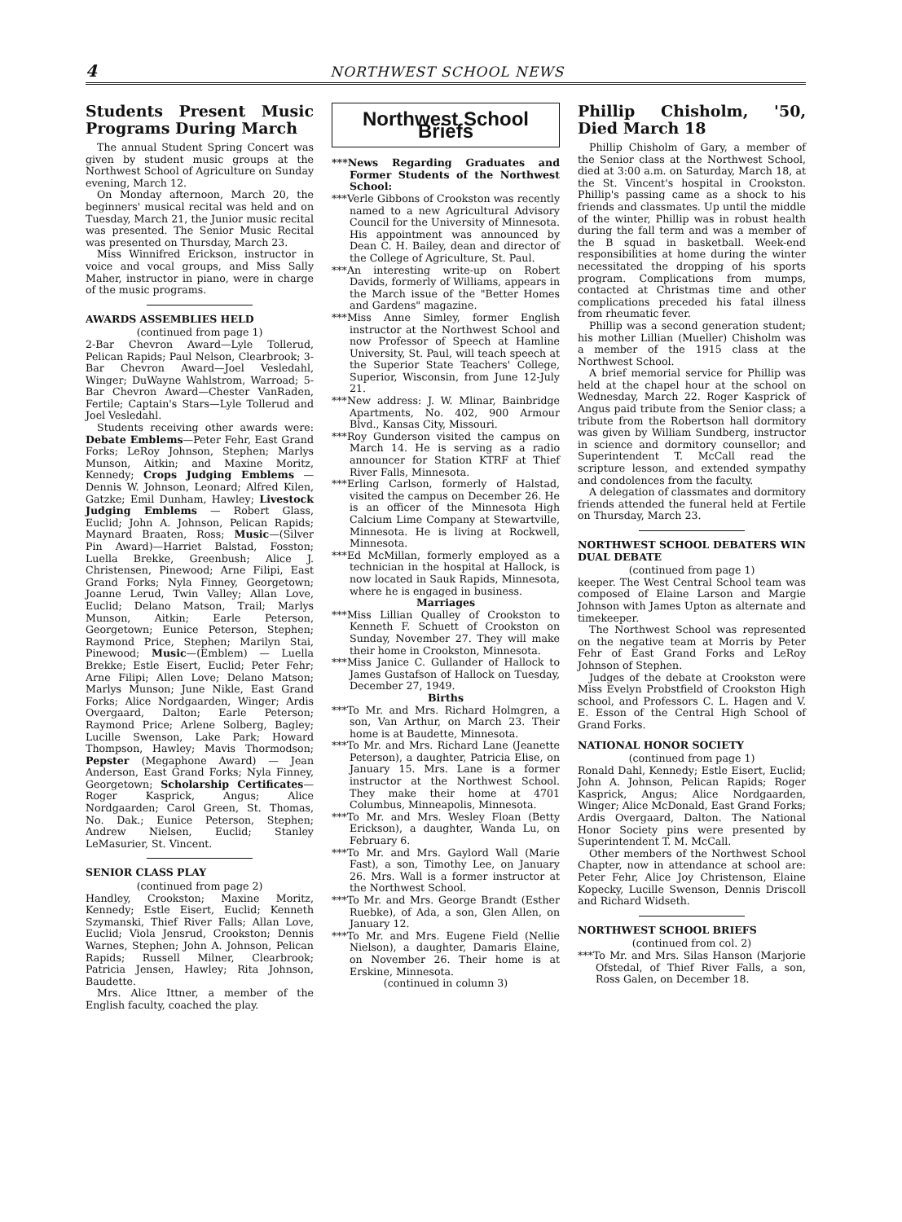4 NORTHWEST SCHOOL NEWS
Students Present Music Programs During March
The annual Student Spring Concert was given by student music groups at the Northwest School of Agriculture on Sunday evening, March 12.
On Monday afternoon, March 20, the beginners' musical recital was held and on Tuesday, March 21, the Junior music recital was presented. The Senior Music Recital was presented on Thursday, March 23.
Miss Winnifred Erickson, instructor in voice and vocal groups, and Miss Sally Maher, instructor in piano, were in charge of the music programs.
AWARDS ASSEMBLIES HELD
(continued from page 1)
2-Bar Chevron Award—Lyle Tollerud, Pelican Rapids; Paul Nelson, Clearbrook; 3-Bar Chevron Award—Joel Vesledahl, Winger; DuWayne Wahlstrom, Warroad; 5-Bar Chevron Award—Chester VanRaden, Fertile; Captain's Stars—Lyle Tollerud and Joel Vesledahl.
Students receiving other awards were: Debate Emblems—Peter Fehr, East Grand Forks; LeRoy Johnson, Stephen; Marlys Munson, Aitkin; and Maxine Moritz, Kennedy; Crops Judging Emblems — Dennis W. Johnson, Leonard; Alfred Kilen, Gatzke; Emil Dunham, Hawley; Livestock Judging Emblems — Robert Glass, Euclid; John A. Johnson, Pelican Rapids; Maynard Braaten, Ross; Music—(Silver Pin Award)—Harriet Balstad, Fosston; Luella Brekke, Greenbush; Alice J. Christensen, Pinewood; Arne Filipi, East Grand Forks; Nyla Finney, Georgetown; Joanne Lerud, Twin Valley; Allan Love, Euclid; Delano Matson, Trail; Marlys Munson, Aitkin; Earle Peterson, Georgetown; Eunice Peterson, Stephen; Raymond Price, Stephen; Marilyn Stai, Pinewood; Music—(Emblem) — Luella Brekke; Estle Eisert, Euclid; Peter Fehr; Arne Filipi; Allen Love; Delano Matson; Marlys Munson; June Nikle, East Grand Forks; Alice Nordgaarden, Winger; Ardis Overgaard, Dalton; Earle Peterson; Raymond Price; Arlene Solberg, Bagley; Lucille Swenson, Lake Park; Howard Thompson, Hawley; Mavis Thormodson; Pepster (Megaphone Award) — Jean Anderson, East Grand Forks; Nyla Finney, Georgetown; Scholarship Certificates—Roger Kasprick, Angus; Alice Nordgaarden; Carol Green, St. Thomas, No. Dak.; Eunice Peterson, Stephen; Andrew Nielsen, Euclid; Stanley LeMasurier, St. Vincent.
SENIOR CLASS PLAY
(continued from page 2)
Handley, Crookston; Maxine Moritz, Kennedy; Estle Eisert, Euclid; Kenneth Szymanski, Thief River Falls; Allan Love, Euclid; Viola Jensrud, Crookston; Dennis Warnes, Stephen; John A. Johnson, Pelican Rapids; Russell Milner, Clearbrook; Patricia Jensen, Hawley; Rita Johnson, Baudette.
Mrs. Alice Ittner, a member of the English faculty, coached the play.
Northwest School Briefs
***News Regarding Graduates and Former Students of the Northwest School:
***Verle Gibbons of Crookston was recently named to a new Agricultural Advisory Council for the University of Minnesota. His appointment was announced by Dean C. H. Bailey, dean and director of the College of Agriculture, St. Paul.
***An interesting write-up on Robert Davids, formerly of Williams, appears in the March issue of the "Better Homes and Gardens" magazine.
***Miss Anne Simley, former English instructor at the Northwest School and now Professor of Speech at Hamline University, St. Paul, will teach speech at the Superior State Teachers' College, Superior, Wisconsin, from June 12-July 21.
***New address: J. W. Mlinar, Bainbridge Apartments, No. 402, 900 Armour Blvd., Kansas City, Missouri.
***Roy Gunderson visited the campus on March 14. He is serving as a radio announcer for Station KTRF at Thief River Falls, Minnesota.
***Erling Carlson, formerly of Halstad, visited the campus on December 26. He is an officer of the Minnesota High Calcium Lime Company at Stewartville, Minnesota. He is living at Rockwell, Minnesota.
***Ed McMillan, formerly employed as a technician in the hospital at Hallock, is now located in Sauk Rapids, Minnesota, where he is engaged in business.
Marriages
***Miss Lillian Qualley of Crookston to Kenneth F. Schuett of Crookston on Sunday, November 27. They will make their home in Crookston, Minnesota.
***Miss Janice C. Gullander of Hallock to James Gustafson of Hallock on Tuesday, December 27, 1949.
Births
***To Mr. and Mrs. Richard Holmgren, a son, Van Arthur, on March 23. Their home is at Baudette, Minnesota.
***To Mr. and Mrs. Richard Lane (Jeanette Peterson), a daughter, Patricia Elise, on January 15. Mrs. Lane is a former instructor at the Northwest School. They make their home at 4701 Columbus, Minneapolis, Minnesota.
***To Mr. and Mrs. Wesley Floan (Betty Erickson), a daughter, Wanda Lu, on February 6.
***To Mr. and Mrs. Gaylord Wall (Marie Fast), a son, Timothy Lee, on January 26. Mrs. Wall is a former instructor at the Northwest School.
***To Mr. and Mrs. George Brandt (Esther Ruebke), of Ada, a son, Glen Allen, on January 12.
***To Mr. and Mrs. Eugene Field (Nellie Nielson), a daughter, Damaris Elaine, on November 26. Their home is at Erskine, Minnesota.
(continued in column 3)
Phillip Chisholm, '50, Died March 18
Phillip Chisholm of Gary, a member of the Senior class at the Northwest School, died at 3:00 a.m. on Saturday, March 18, at the St. Vincent's hospital in Crookston. Phillip's passing came as a shock to his friends and classmates. Up until the middle of the winter, Phillip was in robust health during the fall term and was a member of the B squad in basketball. Week-end responsibilities at home during the winter necessitated the dropping of his sports program. Complications from mumps, contacted at Christmas time and other complications preceded his fatal illness from rheumatic fever.
Phillip was a second generation student; his mother Lillian (Mueller) Chisholm was a member of the 1915 class at the Northwest School.
A brief memorial service for Phillip was held at the chapel hour at the school on Wednesday, March 22. Roger Kasprick of Angus paid tribute from the Senior class; a tribute from the Robertson hall dormitory was given by William Sundberg, instructor in science and dormitory counsellor; and Superintendent T. McCall read the scripture lesson, and extended sympathy and condolences from the faculty.
A delegation of classmates and dormitory friends attended the funeral held at Fertile on Thursday, March 23.
NORTHWEST SCHOOL DEBATERS WIN DUAL DEBATE
(continued from page 1)
keeper. The West Central School team was composed of Elaine Larson and Margie Johnson with James Upton as alternate and timekeeper.
The Northwest School was represented on the negative team at Morris by Peter Fehr of East Grand Forks and LeRoy Johnson of Stephen.
Judges of the debate at Crookston were Miss Evelyn Probstfield of Crookston High school, and Professors C. L. Hagen and V. E. Esson of the Central High School of Grand Forks.
NATIONAL HONOR SOCIETY
(continued from page 1)
Ronald Dahl, Kennedy; Estle Eisert, Euclid; John A. Johnson, Pelican Rapids; Roger Kasprick, Angus; Alice Nordgaarden, Winger; Alice McDonald, East Grand Forks; Ardis Overgaard, Dalton. The National Honor Society pins were presented by Superintendent T. M. McCall.
Other members of the Northwest School Chapter, now in attendance at school are: Peter Fehr, Alice Joy Christenson, Elaine Kopecky, Lucille Swenson, Dennis Driscoll and Richard Widseth.
NORTHWEST SCHOOL BRIEFS
(continued from col. 2)
***To Mr. and Mrs. Silas Hanson (Marjorie Ofstedal, of Thief River Falls, a son, Ross Galen, on December 18.